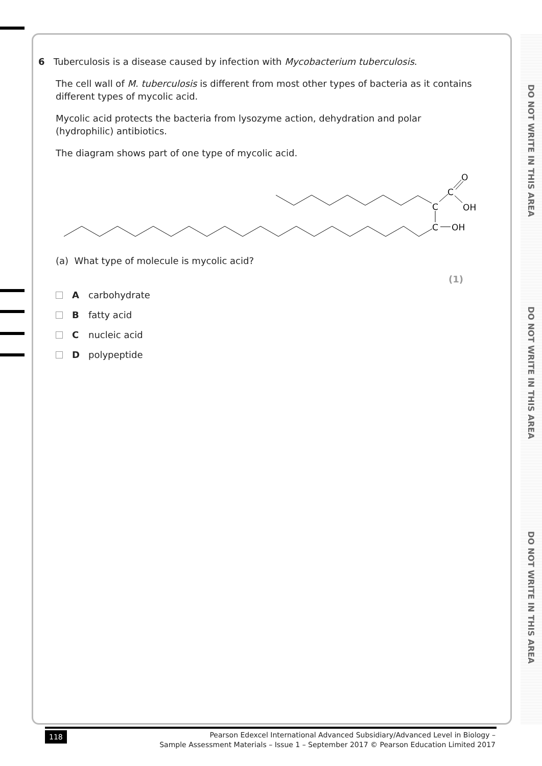DO NOT WRITE IN THIS AREA
DO NOT WRITE IN THIS AREA
DO NOT WRITE IN THIS AREA
6 Tuberculosis is a disease caused by infection with Mycobacterium tuberculosis.
The cell wall of M. tuberculosis is different from most other types of bacteria as it contains different types of mycolic acid.
Mycolic acid protects the bacteria from lysozyme action, dehydration and polar (hydrophilic) antibiotics.
The diagram shows part of one type of mycolic acid.
C
C
O
OH
C
OH
(a) What type of molecule is mycolic acid?
(1)
Acarbohydrate
Bfatty acid
Cnucleic acid
Dpolypeptide
118
Pearson Edexcel International Advanced Subsidiary/Advanced Level in Biology –
Sample Assessment Materials – Issue 1 – September 2017 © Pearson Education Limited 2017